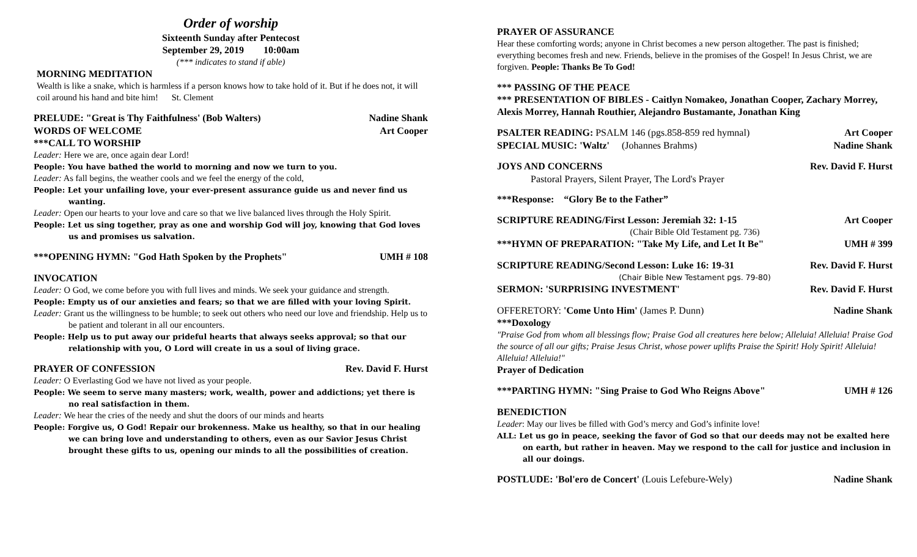Order of worship
Sixteenth Sunday after Pentecost
September 29, 2019 10:00am
(*** indicates to stand if able)
MORNING MEDITATION
Wealth is like a snake, which is harmless if a person knows how to take hold of it. But if he does not, it will coil around his hand and bite him! St. Clement
PRELUDE: "Great is Thy Faithfulness' (Bob Walters) Nadine Shank
WORDS OF WELCOME Art Cooper
***CALL TO WORSHIP
Leader: Here we are, once again dear Lord!
People: You have bathed the world to morning and now we turn to you.
Leader: As fall begins, the weather cools and we feel the energy of the cold,
People: Let your unfailing love, your ever-present assurance guide us and never find us wanting.
Leader: Open our hearts to your love and care so that we live balanced lives through the Holy Spirit.
People: Let us sing together, pray as one and worship God will joy, knowing that God loves us and promises us salvation.
***OPENING HYMN: "God Hath Spoken by the Prophets" UMH # 108
INVOCATION
Leader: O God, we come before you with full lives and minds. We seek your guidance and strength.
People: Empty us of our anxieties and fears; so that we are filled with your loving Spirit.
Leader: Grant us the willingness to be humble; to seek out others who need our love and friendship. Help us to be patient and tolerant in all our encounters.
People: Help us to put away our prideful hearts that always seeks approval; so that our relationship with you, O Lord will create in us a soul of living grace.
PRAYER OF CONFESSION Rev. David F. Hurst
Leader: O Everlasting God we have not lived as your people.
People: We seem to serve many masters; work, wealth, power and addictions; yet there is no real satisfaction in them.
Leader: We hear the cries of the needy and shut the doors of our minds and hearts
People: Forgive us, O God! Repair our brokenness. Make us healthy, so that in our healing we can bring love and understanding to others, even as our Savior Jesus Christ brought these gifts to us, opening our minds to all the possibilities of creation.
PRAYER OF ASSURANCE
Hear these comforting words; anyone in Christ becomes a new person altogether. The past is finished; everything becomes fresh and new. Friends, believe in the promises of the Gospel! In Jesus Christ, we are forgiven. People: Thanks Be To God!
*** PASSING OF THE PEACE
*** PRESENTATION OF BIBLES - Caitlyn Nomakeo, Jonathan Cooper, Zachary Morrey, Alexis Morrey, Hannah Routhier, Alejandro Bustamante, Jonathan King
PSALTER READING: PSALM 146 (pgs.858-859 red hymnal) Art Cooper
SPECIAL MUSIC: 'Waltz' (Johannes Brahms) Nadine Shank
JOYS AND CONCERNS Rev. David F. Hurst
Pastoral Prayers, Silent Prayer, The Lord's Prayer
***Response: “Glory Be to the Father”
SCRIPTURE READING/First Lesson: Jeremiah 32: 1-15 Art Cooper
(Chair Bible Old Testament pg. 736)
***HYMN OF PREPARATION: "Take My Life, and Let It Be" UMH # 399
SCRIPTURE READING/Second Lesson: Luke 16: 19-31 Rev. David F. Hurst
(Chair Bible New Testament pgs. 79-80)
SERMON: 'SURPRISING INVESTMENT' Rev. David F. Hurst
OFFERETORY: 'Come Unto Him' (James P. Dunn) Nadine Shank
***Doxology
"Praise God from whom all blessings flow; Praise God all creatures here below; Alleluia! Alleluia! Praise God the source of all our gifts; Praise Jesus Christ, whose power uplifts Praise the Spirit! Holy Spirit! Alleluia! Alleluia! Alleluia!"
Prayer of Dedication
***PARTING HYMN: "Sing Praise to God Who Reigns Above" UMH # 126
BENEDICTION
Leader: May our lives be filled with God’s mercy and God’s infinite love!
ALL: Let us go in peace, seeking the favor of God so that our deeds may not be exalted here on earth, but rather in heaven. May we respond to the call for justice and inclusion in all our doings.
POSTLUDE: 'Bol'ero de Concert' (Louis Lefebure-Wely) Nadine Shank